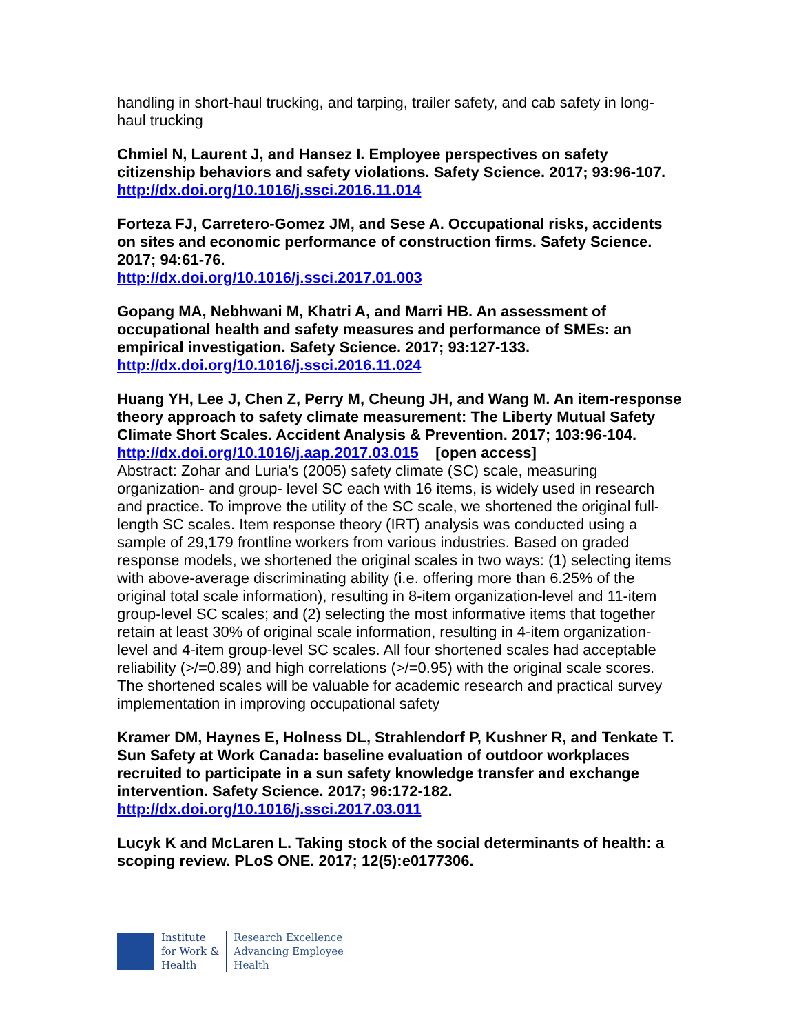handling in short-haul trucking, and tarping, trailer safety, and cab safety in long-haul trucking
Chmiel N, Laurent J, and Hansez I. Employee perspectives on safety citizenship behaviors and safety violations. Safety Science. 2017; 93:96-107.
http://dx.doi.org/10.1016/j.ssci.2016.11.014
Forteza FJ, Carretero-Gomez JM, and Sese A. Occupational risks, accidents on sites and economic performance of construction firms. Safety Science. 2017; 94:61-76.
http://dx.doi.org/10.1016/j.ssci.2017.01.003
Gopang MA, Nebhwani M, Khatri A, and Marri HB. An assessment of occupational health and safety measures and performance of SMEs: an empirical investigation. Safety Science. 2017; 93:127-133.
http://dx.doi.org/10.1016/j.ssci.2016.11.024
Huang YH, Lee J, Chen Z, Perry M, Cheung JH, and Wang M. An item-response theory approach to safety climate measurement: The Liberty Mutual Safety Climate Short Scales. Accident Analysis & Prevention. 2017; 103:96-104.
http://dx.doi.org/10.1016/j.aap.2017.03.015 [open access]
Abstract: Zohar and Luria's (2005) safety climate (SC) scale, measuring organization- and group- level SC each with 16 items, is widely used in research and practice. To improve the utility of the SC scale, we shortened the original full-length SC scales. Item response theory (IRT) analysis was conducted using a sample of 29,179 frontline workers from various industries. Based on graded response models, we shortened the original scales in two ways: (1) selecting items with above-average discriminating ability (i.e. offering more than 6.25% of the original total scale information), resulting in 8-item organization-level and 11-item group-level SC scales; and (2) selecting the most informative items that together retain at least 30% of original scale information, resulting in 4-item organization-level and 4-item group-level SC scales. All four shortened scales had acceptable reliability (>/=0.89) and high correlations (>/=0.95) with the original scale scores. The shortened scales will be valuable for academic research and practical survey implementation in improving occupational safety
Kramer DM, Haynes E, Holness DL, Strahlendorf P, Kushner R, and Tenkate T. Sun Safety at Work Canada: baseline evaluation of outdoor workplaces recruited to participate in a sun safety knowledge transfer and exchange intervention. Safety Science. 2017; 96:172-182.
http://dx.doi.org/10.1016/j.ssci.2017.03.011
Lucyk K and McLaren L. Taking stock of the social determinants of health: a scoping review. PLoS ONE. 2017; 12(5):e0177306.
Institute
for Work &
Health
Research Excellence
Advancing Employee
Health